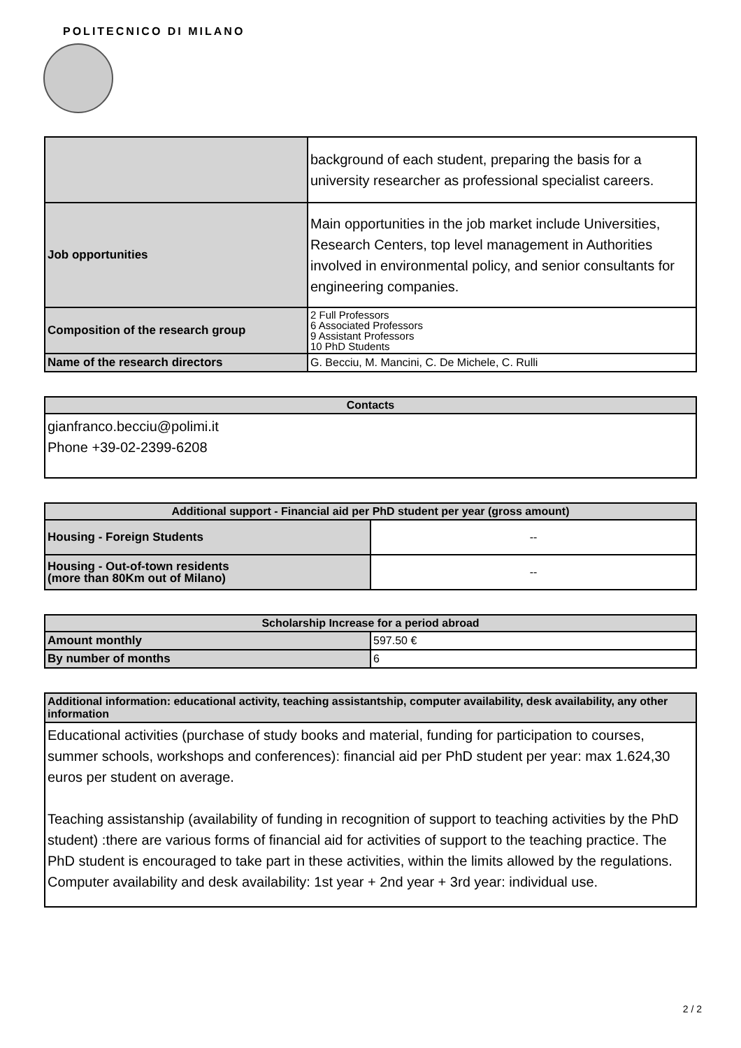POLITECNICO DI MILANO
| | background of each student, preparing the basis for a university researcher as professional specialist careers. |
| Job opportunities | Main opportunities in the job market include Universities, Research Centers, top level management in Authorities involved in environmental policy, and senior consultants for engineering companies. |
| Composition of the research group | 2 Full Professors 6 Associated Professors 9 Assistant Professors 10 PhD Students |
| Name of the research directors | G. Becciu, M. Mancini, C. De Michele, C. Rulli |
| Contacts |
| --- |
| gianfranco.becciu@polimi.it Phone +39-02-2399-6208 |
| Additional support - Financial aid per PhD student per year (gross amount) | |
| --- | --- |
| Housing - Foreign Students | -- |
| Housing - Out-of-town residents (more than 80Km out of Milano) | -- |
| Scholarship Increase for a period abroad | |
| --- | --- |
| Amount monthly | 597.50 € |
| By number of months | 6 |
| Additional information: educational activity, teaching assistantship, computer availability, desk availability, any other information |
| --- |
| Educational activities (purchase of study books and material, funding for participation to courses, summer schools, workshops and conferences): financial aid per PhD student per year: max 1.624,30 euros per student on average. Teaching assistanship (availability of funding in recognition of support to teaching activities by the PhD student) :there are various forms of financial aid for activities of support to the teaching practice. The PhD student is encouraged to take part in these activities, within the limits allowed by the regulations. Computer availability and desk availability: 1st year + 2nd year + 3rd year: individual use. |
2 / 2